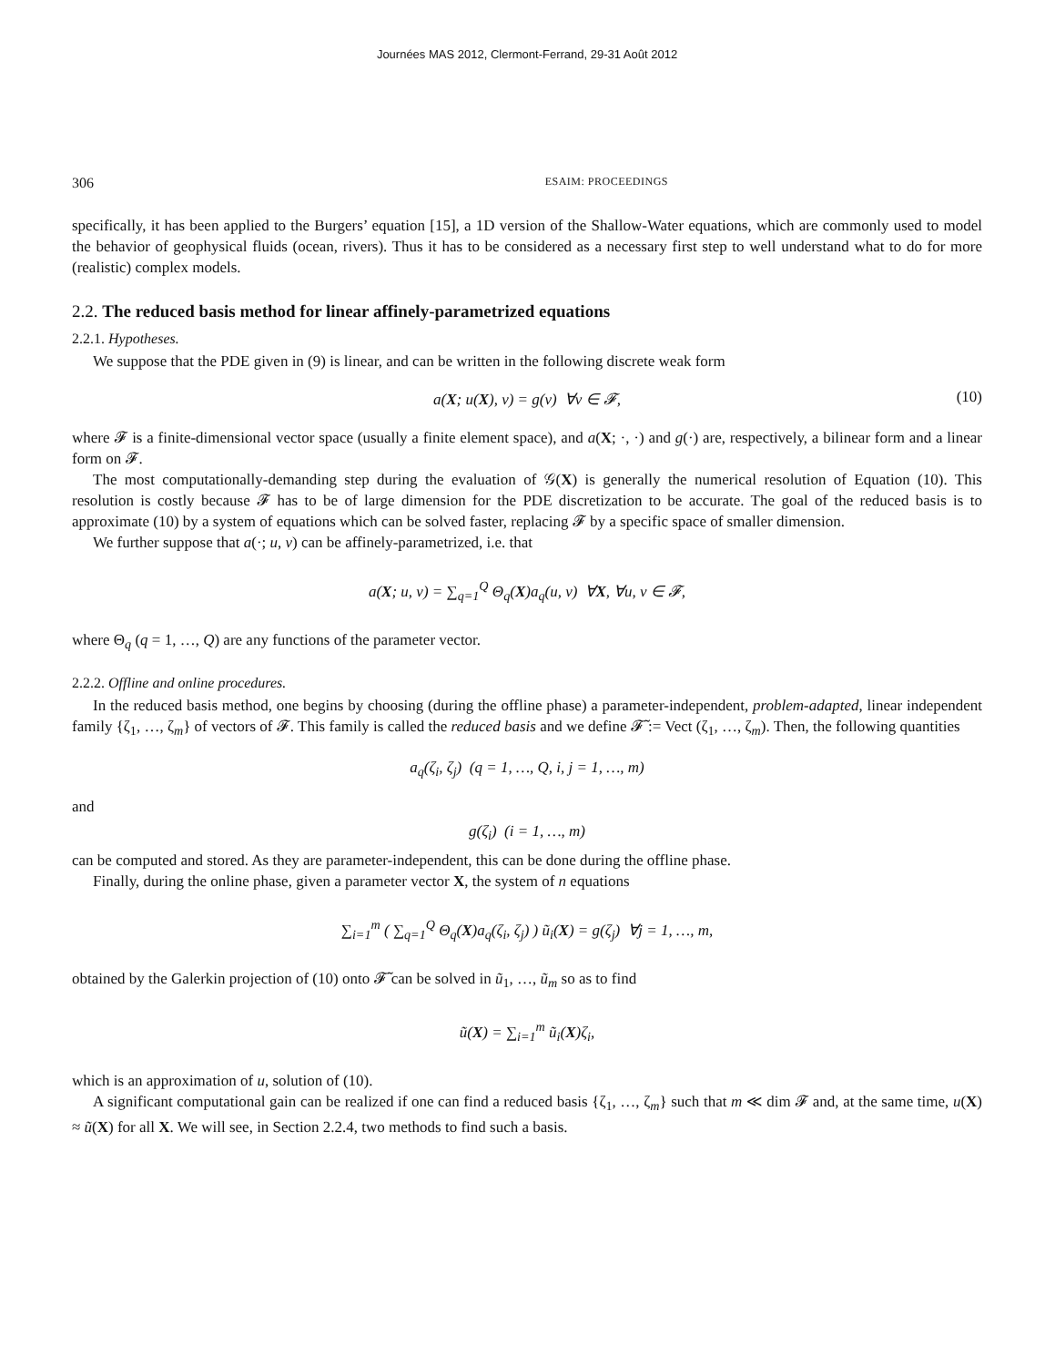Journées MAS 2012, Clermont-Ferrand, 29-31 Août 2012
306 ESAIM: PROCEEDINGS
specifically, it has been applied to the Burgers’ equation [15], a 1D version of the Shallow-Water equations, which are commonly used to model the behavior of geophysical fluids (ocean, rivers). Thus it has to be considered as a necessary first step to well understand what to do for more (realistic) complex models.
2.2. The reduced basis method for linear affinely-parametrized equations
2.2.1. Hypotheses.
We suppose that the PDE given in (9) is linear, and can be written in the following discrete weak form
a(X; u(X), v) = g(v) ∀v ∈ 𝓕, (10)
where 𝓕 is a finite-dimensional vector space (usually a finite element space), and a(X; ·, ·) and g(·) are, respectively, a bilinear form and a linear form on 𝓕.
The most computationally-demanding step during the evaluation of 𝒢(X) is generally the numerical resolution of Equation (10). This resolution is costly because 𝓕 has to be of large dimension for the PDE discretization to be accurate. The goal of the reduced basis is to approximate (10) by a system of equations which can be solved faster, replacing 𝓕 by a specific space of smaller dimension.
We further suppose that a(·; u, v) can be affinely-parametrized, i.e. that
a(X; u, v) = ∑<sub>q=1</sub><sup>Q</sup> Θ<sub>q</sub>(X)a<sub>q</sub>(u, v) ∀X, ∀u, v ∈ 𝓕,
where Θ<sub>q</sub> (q = 1, …, Q) are any functions of the parameter vector.
2.2.2. Offline and online procedures.
In the reduced basis method, one begins by choosing (during the offline phase) a parameter-independent, problem-adapted, linear independent family {ζ<sub>1</sub>, …, ζ<sub>m</sub>} of vectors of 𝓕. This family is called the reduced basis and we define 𝓕̃ := Vect (ζ<sub>1</sub>, …, ζ<sub>m</sub>). Then, the following quantities
a<sub>q</sub>(ζ<sub>i</sub>, ζ<sub>j</sub>) (q = 1, …, Q, i, j = 1, …, m)
and
g(ζ<sub>i</sub>) (i = 1, …, m)
can be computed and stored. As they are parameter-independent, this can be done during the offline phase.
Finally, during the online phase, given a parameter vector X, the system of n equations
∑<sub>i=1</sub><sup>m</sup> ( ∑<sub>q=1</sub><sup>Q</sup> Θ<sub>q</sub>(X)a<sub>q</sub>(ζ<sub>i</sub>, ζ<sub>j</sub>) ) ũ<sub>i</sub>(X) = g(ζ<sub>j</sub>) ∀j = 1, …, m,
obtained by the Galerkin projection of (10) onto 𝓕̃ can be solved in ũ<sub>1</sub>, …, ũ<sub>m</sub> so as to find
ũ(X) = ∑<sub>i=1</sub><sup>m</sup> ũ<sub>i</sub>(X)ζ<sub>i</sub>,
which is an approximation of u, solution of (10).
A significant computational gain can be realized if one can find a reduced basis {ζ<sub>1</sub>, …, ζ<sub>m</sub>} such that m ≪ dim 𝓕 and, at the same time, u(X) ≈ ũ(X) for all X. We will see, in Section 2.2.4, two methods to find such a basis.